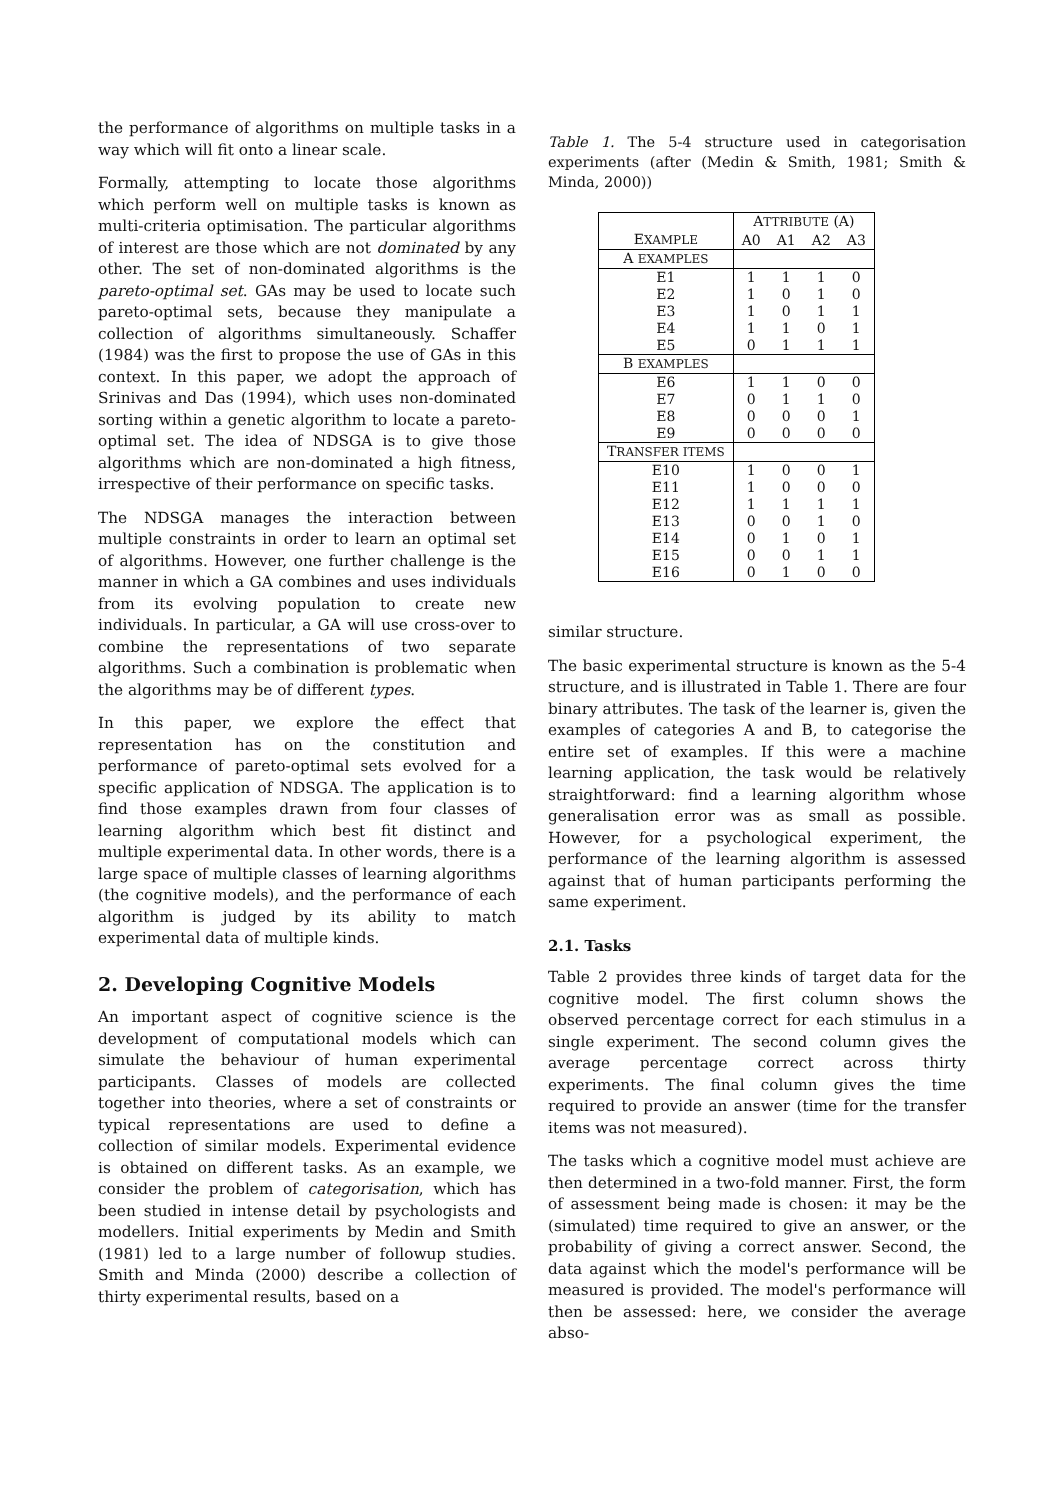the performance of algorithms on multiple tasks in a way which will fit onto a linear scale.
Formally, attempting to locate those algorithms which perform well on multiple tasks is known as multi-criteria optimisation. The particular algorithms of interest are those which are not dominated by any other. The set of non-dominated algorithms is the pareto-optimal set. GAs may be used to locate such pareto-optimal sets, because they manipulate a collection of algorithms simultaneously. Schaffer (1984) was the first to propose the use of GAs in this context. In this paper, we adopt the approach of Srinivas and Das (1994), which uses non-dominated sorting within a genetic algorithm to locate a pareto-optimal set. The idea of NDSGA is to give those algorithms which are non-dominated a high fitness, irrespective of their performance on specific tasks.
The NDSGA manages the interaction between multiple constraints in order to learn an optimal set of algorithms. However, one further challenge is the manner in which a GA combines and uses individuals from its evolving population to create new individuals. In particular, a GA will use cross-over to combine the representations of two separate algorithms. Such a combination is problematic when the algorithms may be of different types.
In this paper, we explore the effect that representation has on the constitution and performance of pareto-optimal sets evolved for a specific application of NDSGA. The application is to find those examples drawn from four classes of learning algorithm which best fit distinct and multiple experimental data. In other words, there is a large space of multiple classes of learning algorithms (the cognitive models), and the performance of each algorithm is judged by its ability to match experimental data of multiple kinds.
2. Developing Cognitive Models
An important aspect of cognitive science is the development of computational models which can simulate the behaviour of human experimental participants. Classes of models are collected together into theories, where a set of constraints or typical representations are used to define a collection of similar models. Experimental evidence is obtained on different tasks. As an example, we consider the problem of categorisation, which has been studied in intense detail by psychologists and modellers. Initial experiments by Medin and Smith (1981) led to a large number of followup studies. Smith and Minda (2000) describe a collection of thirty experimental results, based on a
Table 1. The 5-4 structure used in categorisation experiments (after (Medin & Smith, 1981; Smith & Minda, 2000))
| | A TTRIBUTE (A) | | | |
| --- | --- | --- | --- | --- |
| E XAMPLE | A0 | A1 | A2 | A3 |
| A EXAMPLES | | | | |
| E1 | 1 | 1 | 1 | 0 |
| E2 | 1 | 0 | 1 | 0 |
| E3 | 1 | 0 | 1 | 1 |
| E4 | 1 | 1 | 0 | 1 |
| E5 | 0 | 1 | 1 | 1 |
| B EXAMPLES | | | | |
| E6 | 1 | 1 | 0 | 0 |
| E7 | 0 | 1 | 1 | 0 |
| E8 | 0 | 0 | 0 | 1 |
| E9 | 0 | 0 | 0 | 0 |
| T RANSFER ITEMS | | | | |
| E10 | 1 | 0 | 0 | 1 |
| E11 | 1 | 0 | 0 | 0 |
| E12 | 1 | 1 | 1 | 1 |
| E13 | 0 | 0 | 1 | 0 |
| E14 | 0 | 1 | 0 | 1 |
| E15 | 0 | 0 | 1 | 1 |
| E16 | 0 | 1 | 0 | 0 |
similar structure.
The basic experimental structure is known as the 5-4 structure, and is illustrated in Table 1. There are four binary attributes. The task of the learner is, given the examples of categories A and B, to categorise the entire set of examples. If this were a machine learning application, the task would be relatively straightforward: find a learning algorithm whose generalisation error was as small as possible. However, for a psychological experiment, the performance of the learning algorithm is assessed against that of human participants performing the same experiment.
2.1. Tasks
Table 2 provides three kinds of target data for the cognitive model. The first column shows the observed percentage correct for each stimulus in a single experiment. The second column gives the average percentage correct across thirty experiments. The final column gives the time required to provide an answer (time for the transfer items was not measured).
The tasks which a cognitive model must achieve are then determined in a two-fold manner. First, the form of assessment being made is chosen: it may be the (simulated) time required to give an answer, or the probability of giving a correct answer. Second, the data against which the model's performance will be measured is provided. The model's performance will then be assessed: here, we consider the average abso-